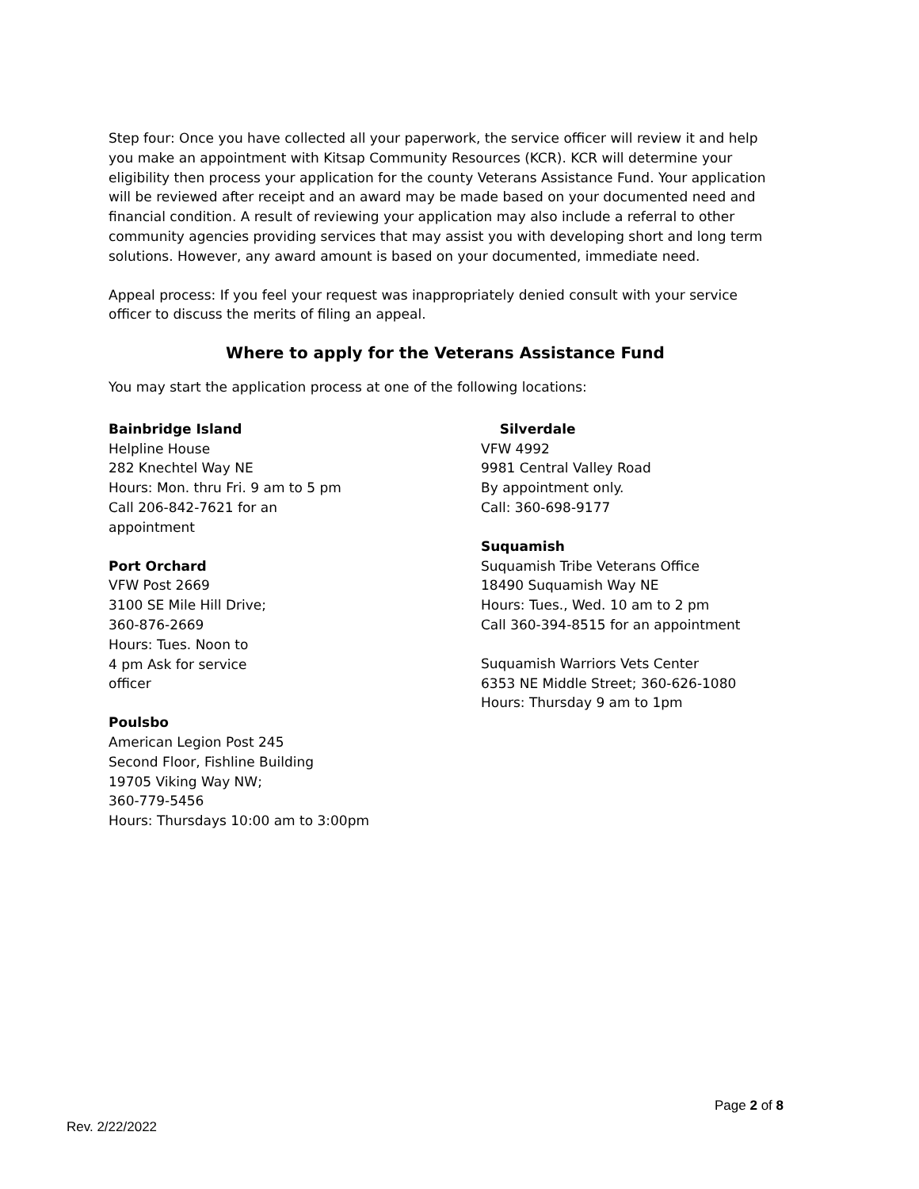Step four: Once you have collected all your paperwork, the service officer will review it and help you make an appointment with Kitsap Community Resources (KCR). KCR will determine your eligibility then process your application for the county Veterans Assistance Fund. Your application will be reviewed after receipt and an award may be made based on your documented need and financial condition. A result of reviewing your application may also include a referral to other community agencies providing services that may assist you with developing short and long term solutions. However, any award amount is based on your documented, immediate need.
Appeal process: If you feel your request was inappropriately denied consult with your service officer to discuss the merits of filing an appeal.
Where to apply for the Veterans Assistance Fund
You may start the application process at one of the following locations:
Bainbridge Island
Helpline House
282 Knechtel Way NE
Hours: Mon. thru Fri. 9 am to 5 pm
Call 206-842-7621 for an
appointment
Port Orchard
VFW Post 2669
3100 SE Mile Hill Drive;
360-876-2669
Hours: Tues. Noon to
4 pm Ask for service
officer
Poulsbo
American Legion Post 245
Second Floor, Fishline Building
19705 Viking Way NW;
360-779-5456
Hours: Thursdays 10:00 am to 3:00pm
Silverdale
VFW 4992
9981 Central Valley Road
By appointment only.
Call: 360-698-9177
Suquamish
Suquamish Tribe Veterans Office
18490 Suquamish Way NE
Hours: Tues., Wed. 10 am to 2 pm
Call 360-394-8515 for an appointment
Suquamish Warriors Vets Center
6353 NE Middle Street; 360-626-1080
Hours: Thursday 9 am to 1pm
Page 2 of 8
Rev. 2/22/2022